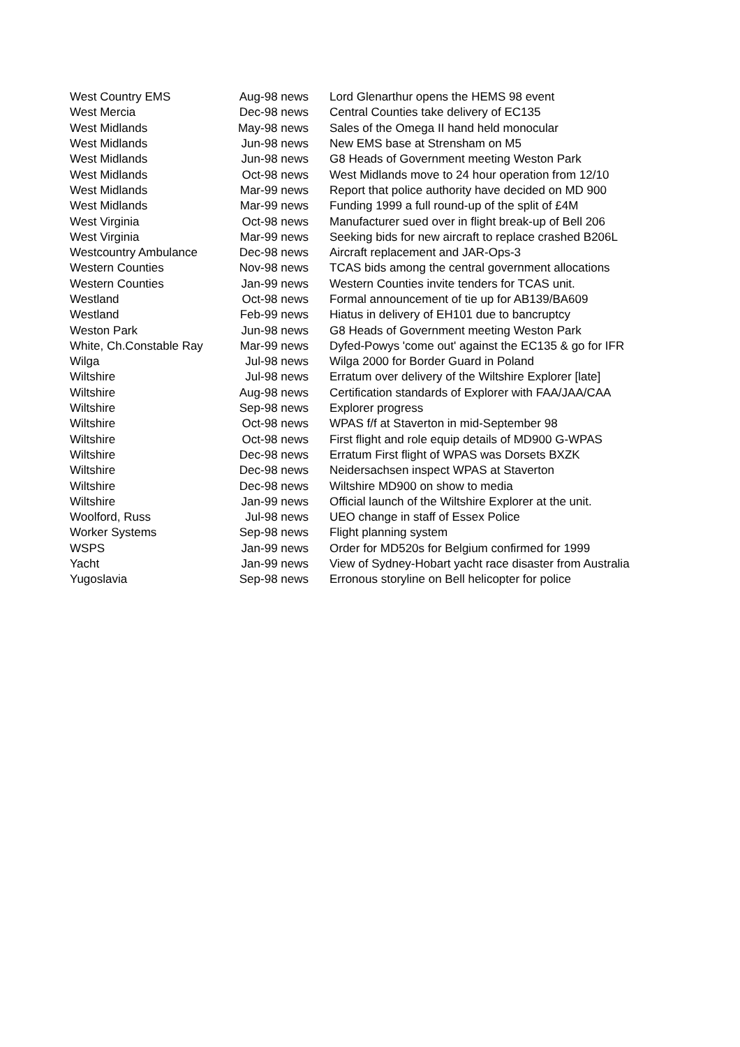| West Country EMS | Aug-98 news | Lord Glenarthur opens the HEMS 98 event |
| West Mercia | Dec-98 news | Central Counties take delivery of EC135 |
| West Midlands | May-98 news | Sales of the Omega II hand held monocular |
| West Midlands | Jun-98 news | New EMS base at Strensham on M5 |
| West Midlands | Jun-98 news | G8 Heads of Government meeting Weston Park |
| West Midlands | Oct-98 news | West Midlands move to 24 hour operation from 12/10 |
| West Midlands | Mar-99 news | Report that police authority have decided on MD 900 |
| West Midlands | Mar-99 news | Funding 1999 a full round-up of the split of £4M |
| West Virginia | Oct-98 news | Manufacturer sued over in flight break-up of Bell 206 |
| West Virginia | Mar-99 news | Seeking bids for new aircraft to replace crashed B206L |
| Westcountry Ambulance | Dec-98 news | Aircraft replacement and JAR-Ops-3 |
| Western Counties | Nov-98 news | TCAS bids among the central government allocations |
| Western Counties | Jan-99 news | Western Counties invite tenders for TCAS unit. |
| Westland | Oct-98 news | Formal announcement of tie up for AB139/BA609 |
| Westland | Feb-99 news | Hiatus in delivery of EH101 due to bancruptcy |
| Weston Park | Jun-98 news | G8 Heads of Government meeting Weston Park |
| White, Ch.Constable Ray | Mar-99 news | Dyfed-Powys 'come out' against the EC135 & go for IFR |
| Wilga | Jul-98 news | Wilga 2000 for Border Guard in Poland |
| Wiltshire | Jul-98 news | Erratum over delivery of the Wiltshire Explorer [late] |
| Wiltshire | Aug-98 news | Certification standards of Explorer with FAA/JAA/CAA |
| Wiltshire | Sep-98 news | Explorer progress |
| Wiltshire | Oct-98 news | WPAS f/f at Staverton in mid-September 98 |
| Wiltshire | Oct-98 news | First flight and role equip details of MD900 G-WPAS |
| Wiltshire | Dec-98 news | Erratum First flight of WPAS was Dorsets BXZK |
| Wiltshire | Dec-98 news | Neidersachsen inspect WPAS at Staverton |
| Wiltshire | Dec-98 news | Wiltshire MD900 on show to media |
| Wiltshire | Jan-99 news | Official launch of the Wiltshire Explorer at the unit. |
| Woolford, Russ | Jul-98 news | UEO change in staff of Essex Police |
| Worker Systems | Sep-98 news | Flight planning system |
| WSPS | Jan-99 news | Order for MD520s for Belgium confirmed for 1999 |
| Yacht | Jan-99 news | View of Sydney-Hobart yacht race disaster from Australia |
| Yugoslavia | Sep-98 news | Erronous storyline on Bell helicopter for police |